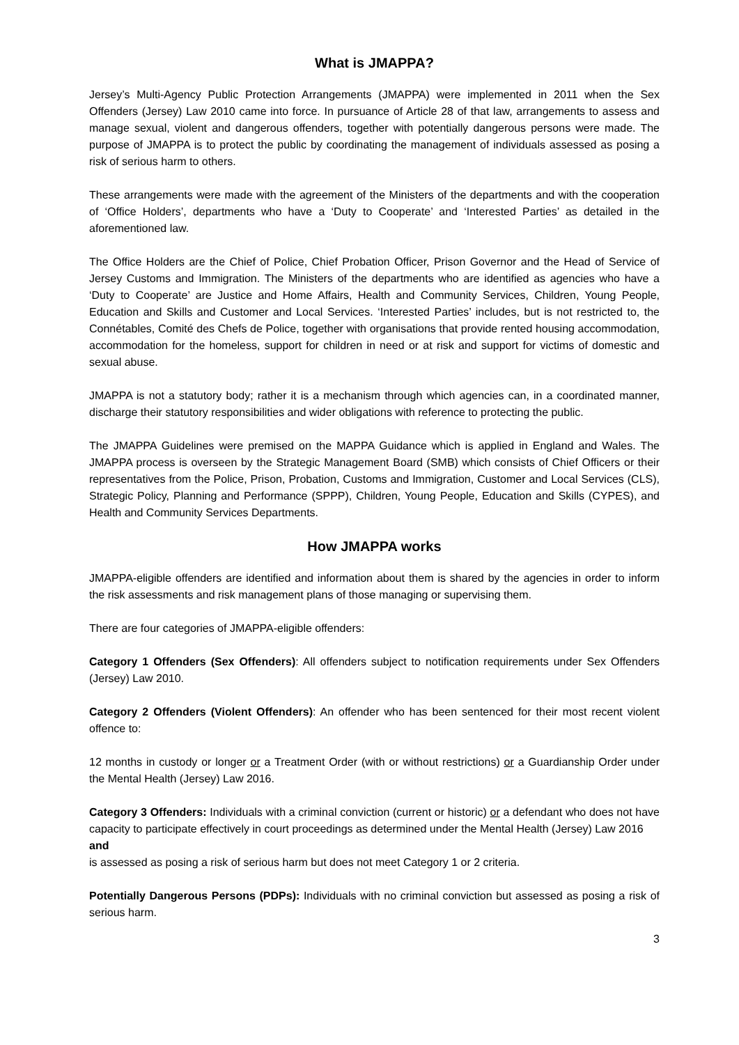What is JMAPPA?
Jersey’s Multi-Agency Public Protection Arrangements (JMAPPA) were implemented in 2011 when the Sex Offenders (Jersey) Law 2010 came into force. In pursuance of Article 28 of that law, arrangements to assess and manage sexual, violent and dangerous offenders, together with potentially dangerous persons were made. The purpose of JMAPPA is to protect the public by coordinating the management of individuals assessed as posing a risk of serious harm to others.
These arrangements were made with the agreement of the Ministers of the departments and with the cooperation of ‘Office Holders’, departments who have a ‘Duty to Cooperate’ and ‘Interested Parties’ as detailed in the aforementioned law.
The Office Holders are the Chief of Police, Chief Probation Officer, Prison Governor and the Head of Service of Jersey Customs and Immigration. The Ministers of the departments who are identified as agencies who have a ‘Duty to Cooperate’ are Justice and Home Affairs, Health and Community Services, Children, Young People, Education and Skills and Customer and Local Services. ‘Interested Parties’ includes, but is not restricted to, the Connétables, Comité des Chefs de Police, together with organisations that provide rented housing accommodation, accommodation for the homeless, support for children in need or at risk and support for victims of domestic and sexual abuse.
JMAPPA is not a statutory body; rather it is a mechanism through which agencies can, in a coordinated manner, discharge their statutory responsibilities and wider obligations with reference to protecting the public.
The JMAPPA Guidelines were premised on the MAPPA Guidance which is applied in England and Wales. The JMAPPA process is overseen by the Strategic Management Board (SMB) which consists of Chief Officers or their representatives from the Police, Prison, Probation, Customs and Immigration, Customer and Local Services (CLS), Strategic Policy, Planning and Performance (SPPP), Children, Young People, Education and Skills (CYPES), and Health and Community Services Departments.
How JMAPPA works
JMAPPA-eligible offenders are identified and information about them is shared by the agencies in order to inform the risk assessments and risk management plans of those managing or supervising them.
There are four categories of JMAPPA-eligible offenders:
Category 1 Offenders (Sex Offenders): All offenders subject to notification requirements under Sex Offenders (Jersey) Law 2010.
Category 2 Offenders (Violent Offenders): An offender who has been sentenced for their most recent violent offence to:
12 months in custody or longer or a Treatment Order (with or without restrictions) or a Guardianship Order under the Mental Health (Jersey) Law 2016.
Category 3 Offenders: Individuals with a criminal conviction (current or historic) or a defendant who does not have capacity to participate effectively in court proceedings as determined under the Mental Health (Jersey) Law 2016
and
is assessed as posing a risk of serious harm but does not meet Category 1 or 2 criteria.
Potentially Dangerous Persons (PDPs): Individuals with no criminal conviction but assessed as posing a risk of serious harm.
3